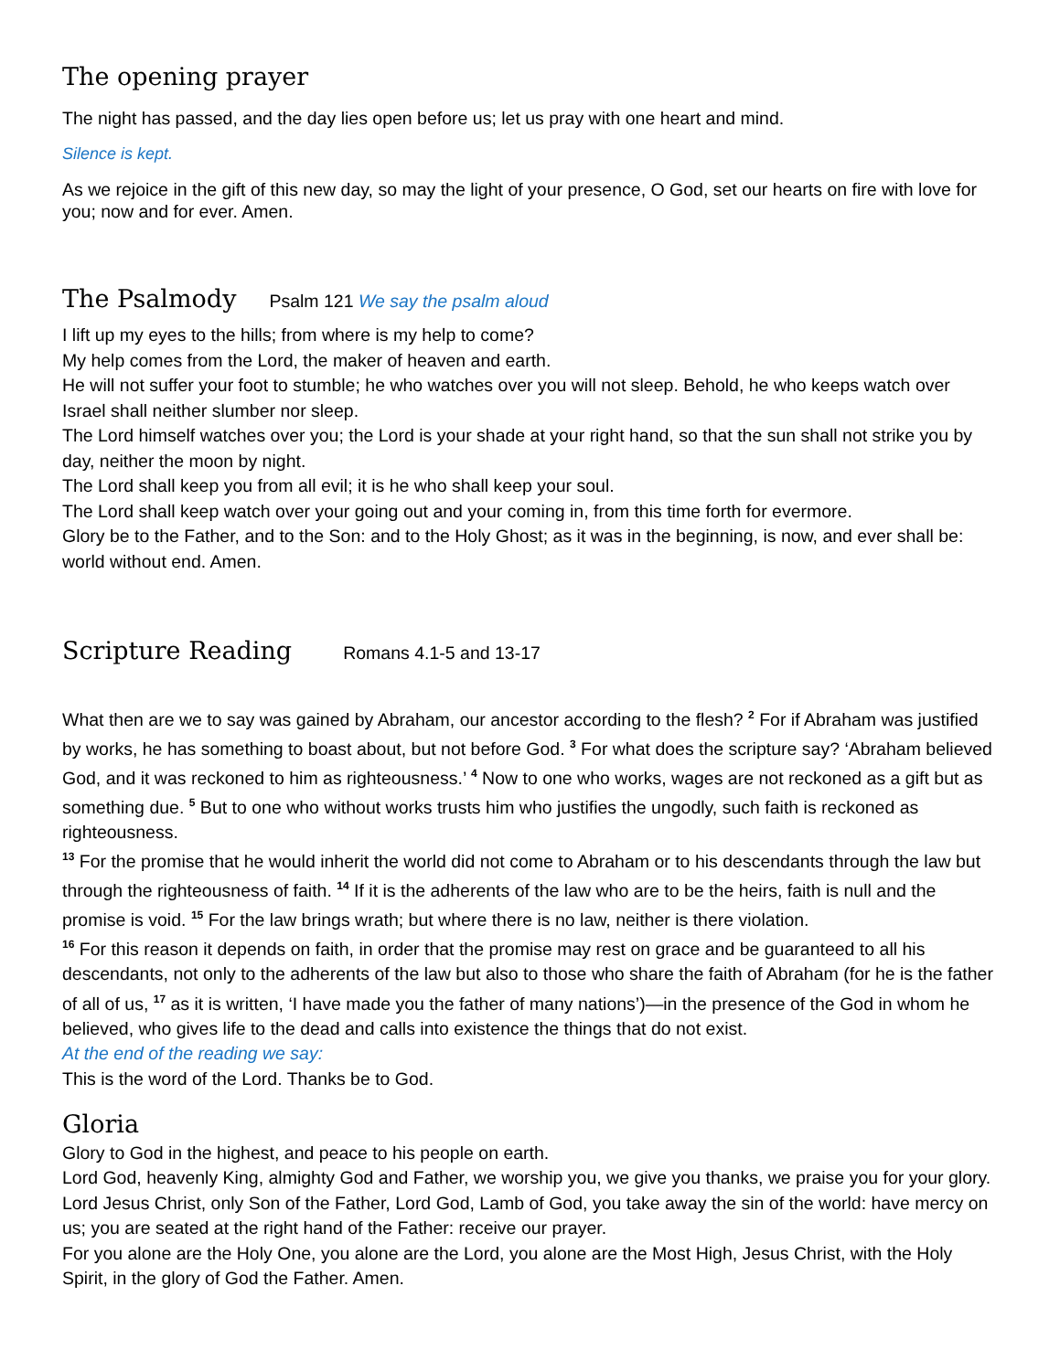The opening prayer
The night has passed, and the day lies open before us; let us pray with one heart and mind.
Silence is kept.
As we rejoice in the gift of this new day, so may the light of your presence, O God, set our hearts on fire with love for you; now and for ever. Amen.
The Psalmody
Psalm 121 We say the psalm aloud
I lift up my eyes to the hills; from where is my help to come?
My help comes from the Lord, the maker of heaven and earth.
He will not suffer your foot to stumble; he who watches over you will not sleep. Behold, he who keeps watch over Israel shall neither slumber nor sleep.
The Lord himself watches over you; the Lord is your shade at your right hand, so that the sun shall not strike you by day, neither the moon by night.
The Lord shall keep you from all evil; it is he who shall keep your soul.
The Lord shall keep watch over your going out and your coming in, from this time forth for evermore.
Glory be to the Father, and to the Son: and to the Holy Ghost; as it was in the beginning, is now, and ever shall be: world without end. Amen.
Scripture Reading
Romans 4.1-5 and 13-17
What then are we to say was gained by Abraham, our ancestor according to the flesh? <sup>2</sup> For if Abraham was justified by works, he has something to boast about, but not before God. <sup>3</sup> For what does the scripture say? ‘Abraham believed God, and it was reckoned to him as righteousness.’ <sup>4</sup> Now to one who works, wages are not reckoned as a gift but as something due. <sup>5</sup> But to one who without works trusts him who justifies the ungodly, such faith is reckoned as righteousness.
<sup>13</sup> For the promise that he would inherit the world did not come to Abraham or to his descendants through the law but through the righteousness of faith. <sup>14</sup> If it is the adherents of the law who are to be the heirs, faith is null and the promise is void. <sup>15</sup> For the law brings wrath; but where there is no law, neither is there violation.
<sup>16</sup> For this reason it depends on faith, in order that the promise may rest on grace and be guaranteed to all his descendants, not only to the adherents of the law but also to those who share the faith of Abraham (for he is the father of all of us, <sup>17</sup> as it is written, ‘I have made you the father of many nations’)—in the presence of the God in whom he believed, who gives life to the dead and calls into existence the things that do not exist.
At the end of the reading we say:
This is the word of the Lord. Thanks be to God.
Gloria
Glory to God in the highest, and peace to his people on earth.
Lord God, heavenly King, almighty God and Father, we worship you, we give you thanks, we praise you for your glory.
Lord Jesus Christ, only Son of the Father, Lord God, Lamb of God, you take away the sin of the world: have mercy on us; you are seated at the right hand of the Father: receive our prayer.
For you alone are the Holy One, you alone are the Lord, you alone are the Most High, Jesus Christ, with the Holy Spirit, in the glory of God the Father. Amen.